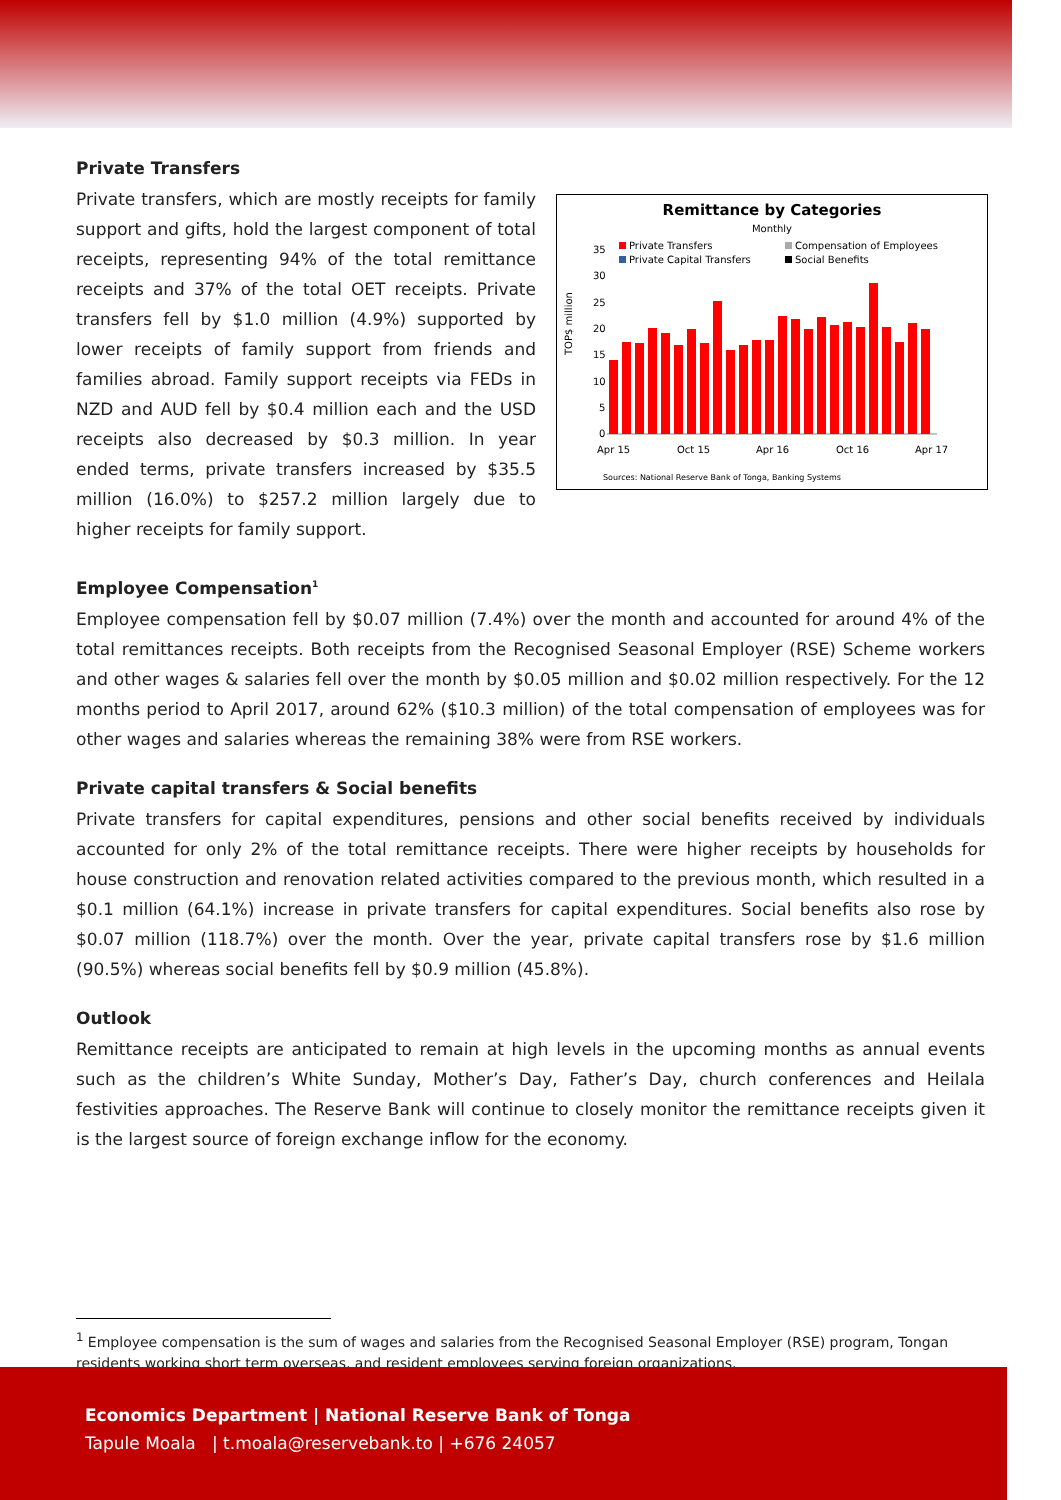Private Transfers
Private transfers, which are mostly receipts for family support and gifts, hold the largest component of total receipts, representing 94% of the total remittance receipts and 37% of the total OET receipts. Private transfers fell by $1.0 million (4.9%) supported by lower receipts of family support from friends and families abroad. Family support receipts via FEDs in NZD and AUD fell by $0.4 million each and the USD receipts also decreased by $0.3 million. In year ended terms, private transfers increased by $35.5 million (16.0%) to $257.2 million largely due to higher receipts for family support.
Remittance by Categories
Monthly
Private Transfers
Compensation of Employees
Private Capital Transfers
Social Benefits
35
30
25
20
15
10
5
0
TOP$ million
Apr 15
Oct 15
Apr 16
Oct 16
Apr 17
Sources: National Reserve Bank of Tonga, Banking Systems
Employee Compensation<sup>1</sup>
Employee compensation fell by $0.07 million (7.4%) over the month and accounted for around 4% of the total remittances receipts. Both receipts from the Recognised Seasonal Employer (RSE) Scheme workers and other wages & salaries fell over the month by $0.05 million and $0.02 million respectively. For the 12 months period to April 2017, around 62% ($10.3 million) of the total compensation of employees was for other wages and salaries whereas the remaining 38% were from RSE workers.
Private capital transfers & Social benefits
Private transfers for capital expenditures, pensions and other social benefits received by individuals accounted for only 2% of the total remittance receipts. There were higher receipts by households for house construction and renovation related activities compared to the previous month, which resulted in a $0.1 million (64.1%) increase in private transfers for capital expenditures. Social benefits also rose by $0.07 million (118.7%) over the month. Over the year, private capital transfers rose by $1.6 million (90.5%) whereas social benefits fell by $0.9 million (45.8%).
Outlook
Remittance receipts are anticipated to remain at high levels in the upcoming months as annual events such as the children’s White Sunday, Mother’s Day, Father’s Day, church conferences and Heilala festivities approaches. The Reserve Bank will continue to closely monitor the remittance receipts given it is the largest source of foreign exchange inflow for the economy.
<sup>1</sup> Employee compensation is the sum of wages and salaries from the Recognised Seasonal Employer (RSE) program, Tongan residents working short term overseas, and resident employees serving foreign organizations.
Economics Department | National Reserve Bank of Tonga
Tapule Moala | t.moala@reservebank.to | +676 24057